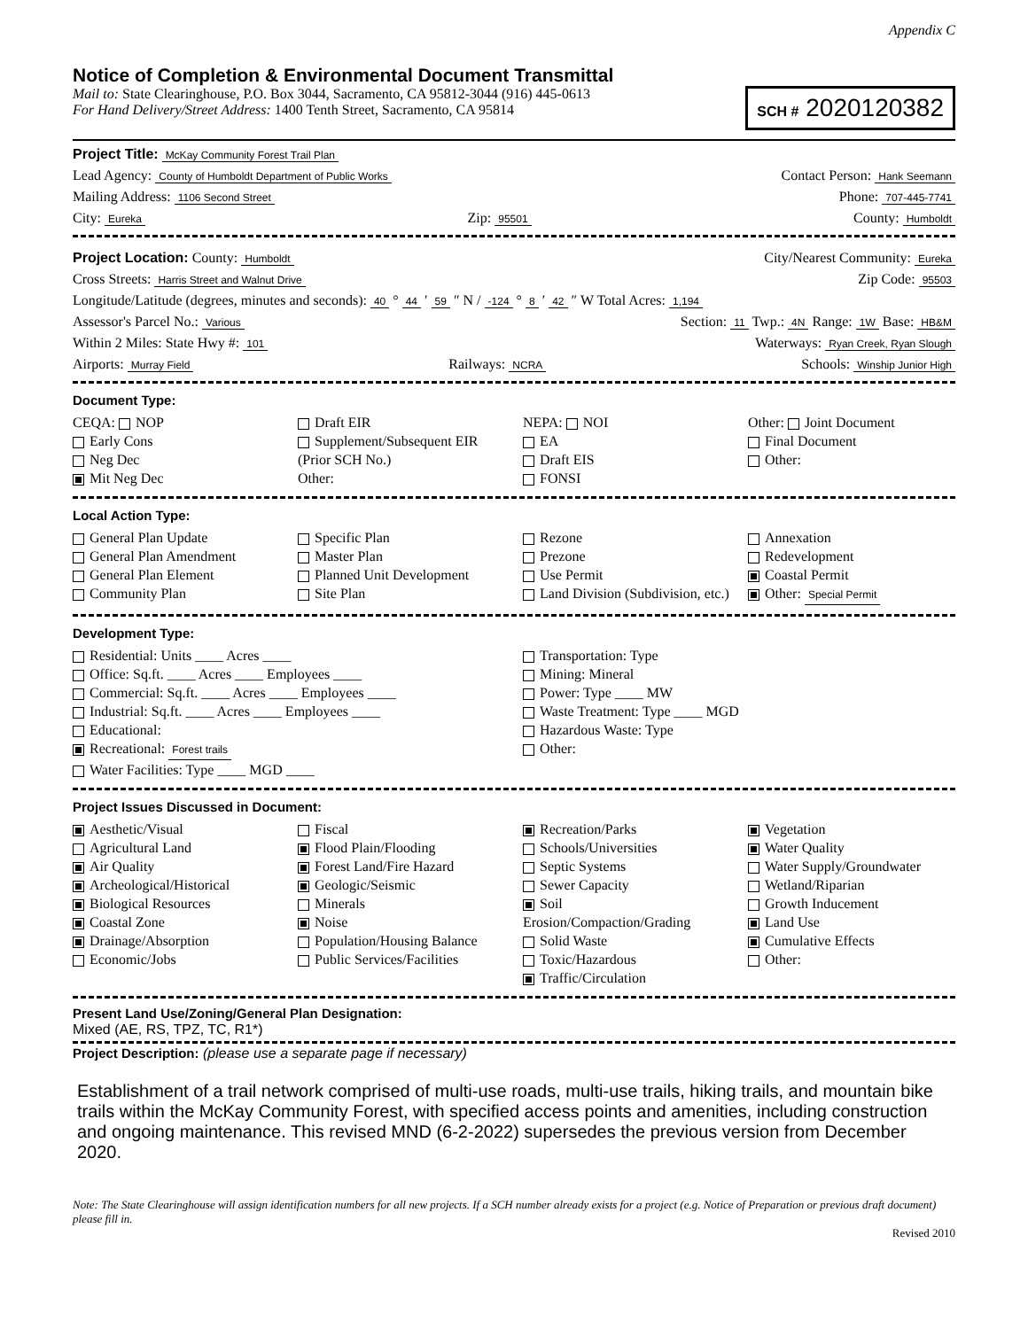Appendix C
Notice of Completion & Environmental Document Transmittal
Mail to: State Clearinghouse, P.O. Box 3044, Sacramento, CA 95812-3044 (916) 445-0613
For Hand Delivery/Street Address: 1400 Tenth Street, Sacramento, CA 95814
SCH # 2020120382
Project Title: McKay Community Forest Trail Plan
Lead Agency: County of Humboldt Department of Public Works Contact Person: Hank Seemann
Mailing Address: 1106 Second Street Phone: 707-445-7741
City: Eureka Zip: 95501 County: Humboldt
Project Location: County: Humboldt City/Nearest Community: Eureka
Cross Streets: Harris Street and Walnut Drive Zip Code: 95503
Longitude/Latitude (degrees, minutes and seconds): 40 ° 44 ′ 59 ″ N / -124 ° 8 ′ 42 ″ W Total Acres: 1,194
Assessor's Parcel No.: Various Section: 11 Twp.: 4N Range: 1W Base: HB&M
Within 2 Miles: State Hwy #: 101 Waterways: Ryan Creek, Ryan Slough
Airports: Murray Field Railways: NCRA Schools: Winship Junior High
Document Type:
CEQA: NOP
Early Cons
Neg Dec
Mit Neg Dec
Draft EIR
Supplement/Subsequent EIR
(Prior SCH No.)
Other:
NEPA: NOI
EA
Draft EIS
FONSI
Other: Joint Document
Final Document
Other:
Local Action Type:
General Plan Update
General Plan Amendment
General Plan Element
Community Plan
Specific Plan
Master Plan
Planned Unit Development
Site Plan
Rezone
Prezone
Use Permit
Land Division (Subdivision, etc.)
Annexation
Redevelopment
Coastal Permit
Other: Special Permit
Development Type:
Residential: Units ____ Acres ____
Office: Sq.ft. ____ Acres ____ Employees ____
Commercial: Sq.ft. ____ Acres ____ Employees ____
Industrial: Sq.ft. ____ Acres ____ Employees ____
Educational:
Recreational: Forest trails
Water Facilities: Type ____ MGD ____
Transportation: Type
Mining: Mineral
Power: Type ____ MW
Waste Treatment: Type ____ MGD
Hazardous Waste: Type
Other:
Project Issues Discussed in Document:
Aesthetic/Visual
Agricultural Land
Air Quality
Archeological/Historical
Biological Resources
Coastal Zone
Drainage/Absorption
Economic/Jobs
Fiscal
Flood Plain/Flooding
Forest Land/Fire Hazard
Geologic/Seismic
Minerals
Noise
Population/Housing Balance
Public Services/Facilities
Recreation/Parks
Schools/Universities
Septic Systems
Sewer Capacity
Soil Erosion/Compaction/Grading
Solid Waste
Toxic/Hazardous
Traffic/Circulation
Vegetation
Water Quality
Water Supply/Groundwater
Wetland/Riparian
Growth Inducement
Land Use
Cumulative Effects
Other:
Present Land Use/Zoning/General Plan Designation:
Mixed (AE, RS, TPZ, TC, R1*)
Project Description: (please use a separate page if necessary)
Establishment of a trail network comprised of multi-use roads, multi-use trails, hiking trails, and mountain bike trails within the McKay Community Forest, with specified access points and amenities, including construction and ongoing maintenance. This revised MND (6-2-2022) supersedes the previous version from December 2020.
Note: The State Clearinghouse will assign identification numbers for all new projects. If a SCH number already exists for a project (e.g. Notice of Preparation or previous draft document) please fill in.
Revised 2010